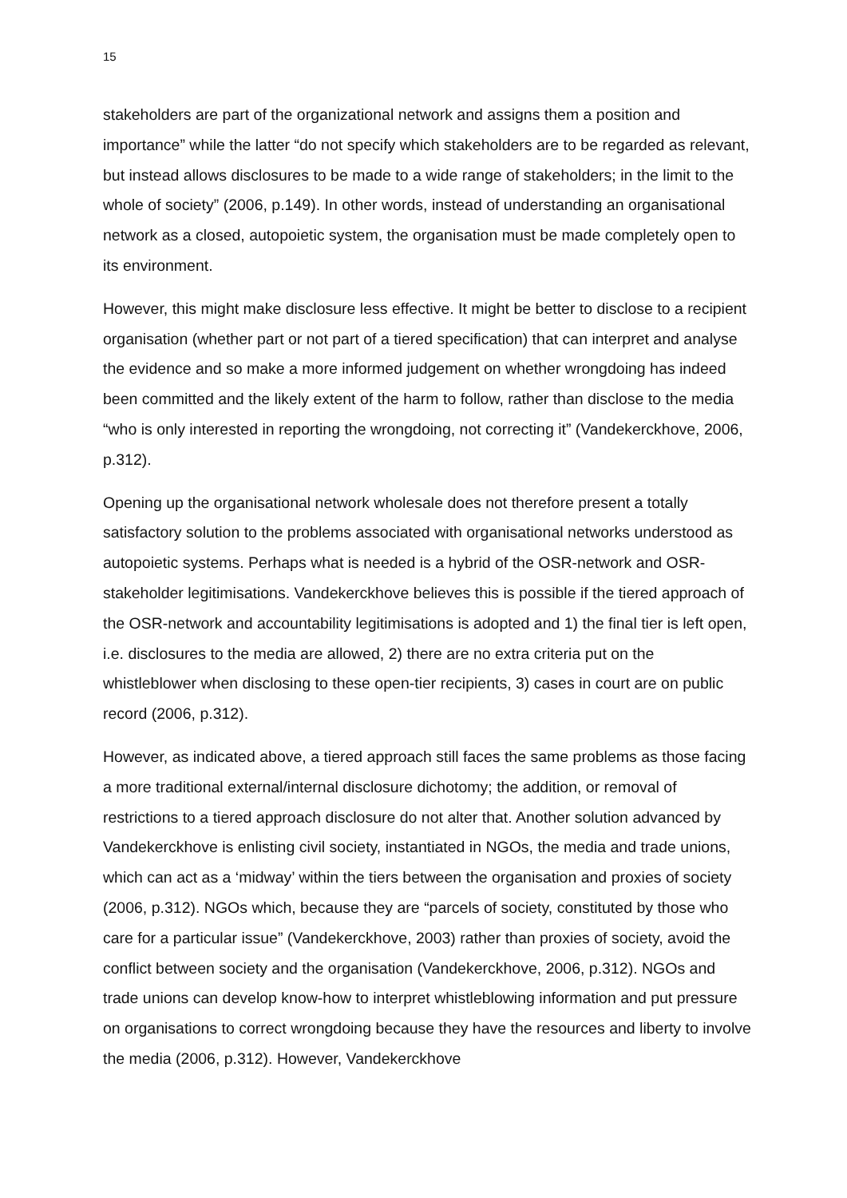15
stakeholders are part of the organizational network and assigns them a position and importance” while the latter “do not specify which stakeholders are to be regarded as relevant, but instead allows disclosures to be made to a wide range of stakeholders; in the limit to the whole of society” (2006, p.149). In other words, instead of understanding an organisational network as a closed, autopoietic system, the organisation must be made completely open to its environment.
However, this might make disclosure less effective. It might be better to disclose to a recipient organisation (whether part or not part of a tiered specification) that can interpret and analyse the evidence and so make a more informed judgement on whether wrongdoing has indeed been committed and the likely extent of the harm to follow, rather than disclose to the media “who is only interested in reporting the wrongdoing, not correcting it” (Vandekerckhove, 2006, p.312).
Opening up the organisational network wholesale does not therefore present a totally satisfactory solution to the problems associated with organisational networks understood as autopoietic systems. Perhaps what is needed is a hybrid of the OSR-network and OSR-stakeholder legitimisations. Vandekerckhove believes this is possible if the tiered approach of the OSR-network and accountability legitimisations is adopted and 1) the final tier is left open, i.e. disclosures to the media are allowed, 2) there are no extra criteria put on the whistleblower when disclosing to these open-tier recipients, 3) cases in court are on public record (2006, p.312).
However, as indicated above, a tiered approach still faces the same problems as those facing a more traditional external/internal disclosure dichotomy; the addition, or removal of restrictions to a tiered approach disclosure do not alter that. Another solution advanced by Vandekerckhove is enlisting civil society, instantiated in NGOs, the media and trade unions, which can act as a ‘midway’ within the tiers between the organisation and proxies of society (2006, p.312). NGOs which, because they are “parcels of society, constituted by those who care for a particular issue” (Vandekerckhove, 2003) rather than proxies of society, avoid the conflict between society and the organisation (Vandekerckhove, 2006, p.312). NGOs and trade unions can develop know-how to interpret whistleblowing information and put pressure on organisations to correct wrongdoing because they have the resources and liberty to involve the media (2006, p.312). However, Vandekerckhove